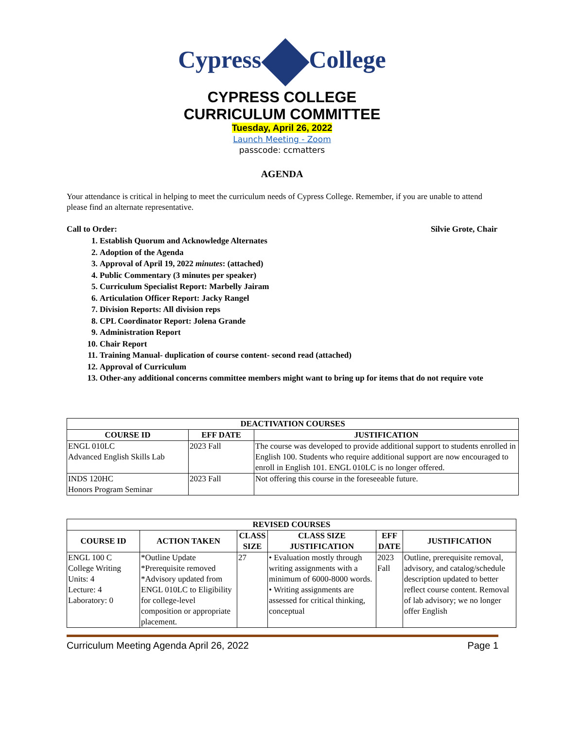Cypress College
CYPRESS COLLEGE
CURRICULUM COMMITTEE
Tuesday, April 26, 2022
Launch Meeting - Zoom
passcode: ccmatters
AGENDA
Your attendance is critical in helping to meet the curriculum needs of Cypress College. Remember, if you are unable to attend please find an alternate representative.
Call to Order: Silvie Grote, Chair
1. Establish Quorum and Acknowledge Alternates
2. Adoption of the Agenda
3. Approval of April 19, 2022 minutes: (attached)
4. Public Commentary (3 minutes per speaker)
5. Curriculum Specialist Report: Marbelly Jairam
6. Articulation Officer Report: Jacky Rangel
7. Division Reports: All division reps
8. CPL Coordinator Report: Jolena Grande
9. Administration Report
10. Chair Report
11. Training Manual- duplication of course content- second read (attached)
12. Approval of Curriculum
13. Other-any additional concerns committee members might want to bring up for items that do not require vote
| DEACTIVATION COURSES | | |
| --- | --- | --- |
| COURSE ID | EFF DATE | JUSTIFICATION |
| ENGL 010LC Advanced English Skills Lab | 2023 Fall | The course was developed to provide additional support to students enrolled in English 100. Students who require additional support are now encouraged to enroll in English 101. ENGL 010LC is no longer offered. |
| INDS 120HC Honors Program Seminar | 2023 Fall | Not offering this course in the foreseeable future. |
| REVISED COURSES | | | | | |
| --- | --- | --- | --- | --- | --- |
| COURSE ID | ACTION TAKEN | CLASS SIZE | CLASS SIZE JUSTIFICATION | EFF DATE | JUSTIFICATION |
| ENGL 100 C College Writing Units: 4 Lecture: 4 Laboratory: 0 | *Outline Update *Prerequisite removed *Advisory updated from ENGL 010LC to Eligibility for college-level composition or appropriate placement. | 27 | • Evaluation mostly through writing assignments with a minimum of 6000-8000 words. • Writing assignments are assessed for critical thinking, conceptual | 2023 Fall | Outline, prerequisite removal, advisory, and catalog/schedule description updated to better reflect course content. Removal of lab advisory; we no longer offer English |
Curriculum Meeting Agenda April 26, 2022 Page 1